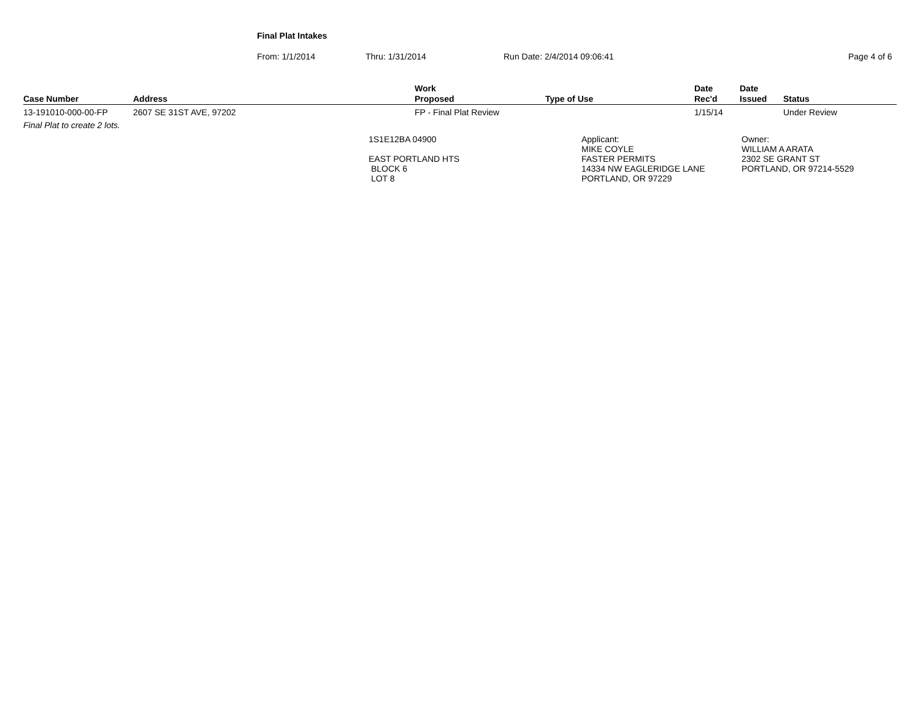Final Plat Intakes
From: 1/1/2014 Thru: 1/31/2014 Run Date: 2/4/2014 09:06:41 Page 4 of 6
| Case Number | Address | Work Proposed | Type of Use | Date Rec'd | Date Issued | Status |
| --- | --- | --- | --- | --- | --- | --- |
| 13-191010-000-00-FP | 2607 SE 31ST AVE, 97202 | FP - Final Plat Review | | 1/15/14 | | Under Review |
| Final Plat to create 2 lots. | | | | | | |
1S1E12BA 04900
EAST PORTLAND HTS
BLOCK 6
LOT 8
Applicant:
MIKE COYLE
FASTER PERMITS
14334 NW EAGLERIDGE LANE
PORTLAND, OR 97229
Owner:
WILLIAM A ARATA
2302 SE GRANT ST
PORTLAND, OR 97214-5529